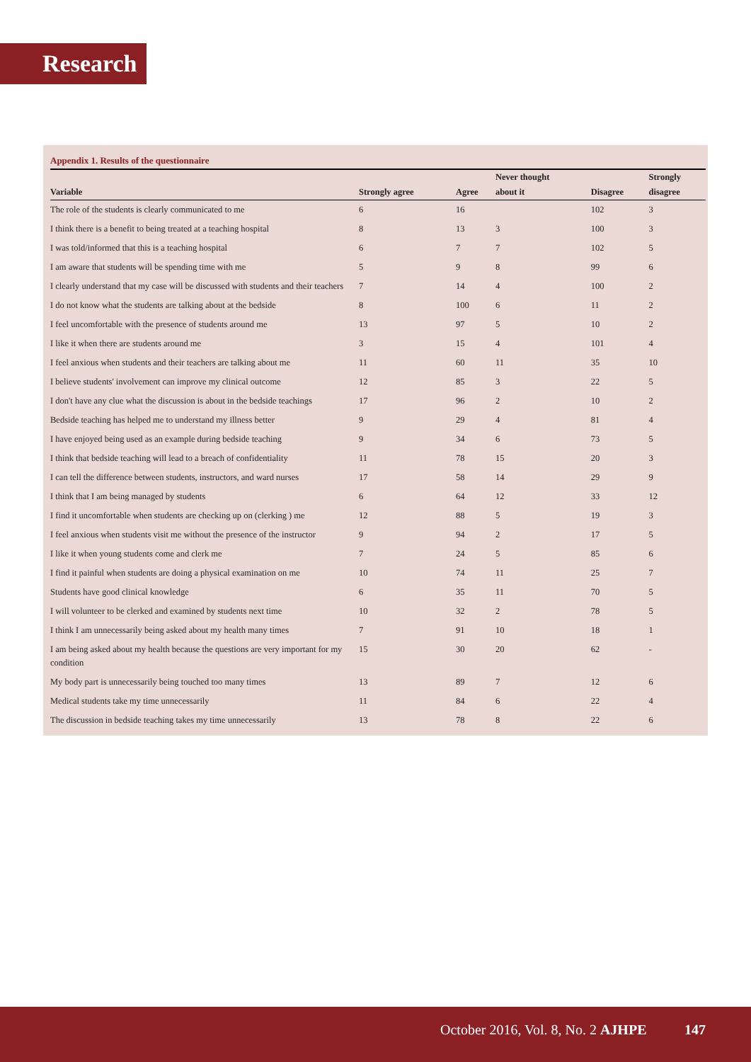Research
Appendix 1. Results of the questionnaire
| | | | Never thought | | Strongly |
| --- | --- | --- | --- | --- | --- |
| Variable | Strongly agree | Agree | about it | Disagree | disagree |
| The role of the students is clearly communicated to me | 6 | 16 | | 102 | 3 |
| I think there is a benefit to being treated at a teaching hospital | 8 | 13 | 3 | 100 | 3 |
| I was told/informed that this is a teaching hospital | 6 | 7 | 7 | 102 | 5 |
| I am aware that students will be spending time with me | 5 | 9 | 8 | 99 | 6 |
| I clearly understand that my case will be discussed with students and their teachers | 7 | 14 | 4 | 100 | 2 |
| I do not know what the students are talking about at the bedside | 8 | 100 | 6 | 11 | 2 |
| I feel uncomfortable with the presence of students around me | 13 | 97 | 5 | 10 | 2 |
| I like it when there are students around me | 3 | 15 | 4 | 101 | 4 |
| I feel anxious when students and their teachers are talking about me | 11 | 60 | 11 | 35 | 10 |
| I believe students' involvement can improve my clinical outcome | 12 | 85 | 3 | 22 | 5 |
| I don't have any clue what the discussion is about in the bedside teachings | 17 | 96 | 2 | 10 | 2 |
| Bedside teaching has helped me to understand my illness better | 9 | 29 | 4 | 81 | 4 |
| I have enjoyed being used as an example during bedside teaching | 9 | 34 | 6 | 73 | 5 |
| I think that bedside teaching will lead to a breach of confidentiality | 11 | 78 | 15 | 20 | 3 |
| I can tell the difference between students, instructors, and ward nurses | 17 | 58 | 14 | 29 | 9 |
| I think that I am being managed by students | 6 | 64 | 12 | 33 | 12 |
| I find it uncomfortable when students are checking up on (clerking ) me | 12 | 88 | 5 | 19 | 3 |
| I feel anxious when students visit me without the presence of the instructor | 9 | 94 | 2 | 17 | 5 |
| I like it when young students come and clerk me | 7 | 24 | 5 | 85 | 6 |
| I find it painful when students are doing a physical examination on me | 10 | 74 | 11 | 25 | 7 |
| Students have good clinical knowledge | 6 | 35 | 11 | 70 | 5 |
| I will volunteer to be clerked and examined by students next time | 10 | 32 | 2 | 78 | 5 |
| I think I am unnecessarily being asked about my health many times | 7 | 91 | 10 | 18 | 1 |
| I am being asked about my health because the questions are very important for my condition | 15 | 30 | 20 | 62 | - |
| My body part is unnecessarily being touched too many times | 13 | 89 | 7 | 12 | 6 |
| Medical students take my time unnecessarily | 11 | 84 | 6 | 22 | 4 |
| The discussion in bedside teaching takes my time unnecessarily | 13 | 78 | 8 | 22 | 6 |
October 2016, Vol. 8, No. 2 AJHPE 147